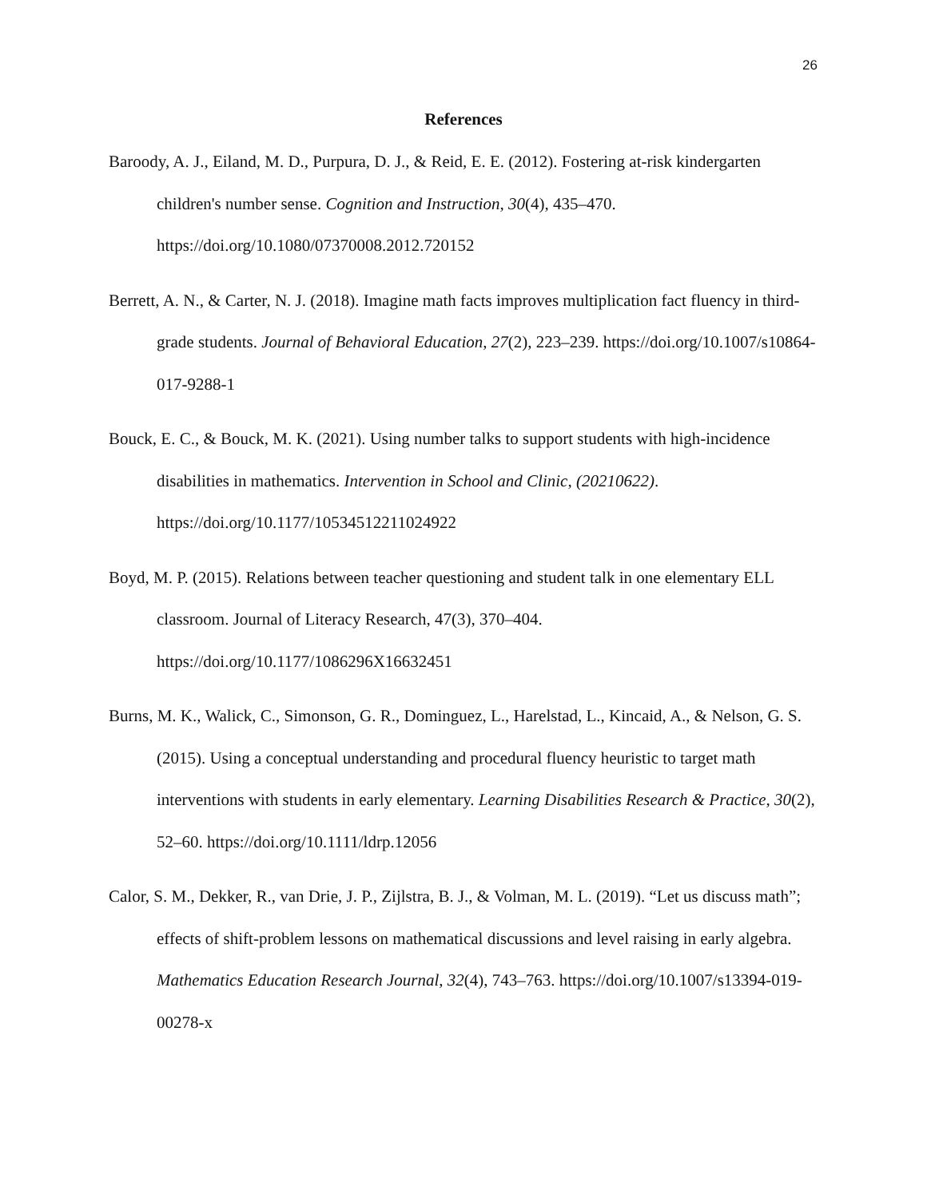26
References
Baroody, A. J., Eiland, M. D., Purpura, D. J., & Reid, E. E. (2012). Fostering at-risk kindergarten children's number sense. Cognition and Instruction, 30(4), 435–470. https://doi.org/10.1080/07370008.2012.720152
Berrett, A. N., & Carter, N. J. (2018). Imagine math facts improves multiplication fact fluency in third-grade students. Journal of Behavioral Education, 27(2), 223–239. https://doi.org/10.1007/s10864-017-9288-1
Bouck, E. C., & Bouck, M. K. (2021). Using number talks to support students with high-incidence disabilities in mathematics. Intervention in School and Clinic, (20210622). https://doi.org/10.1177/10534512211024922
Boyd, M. P. (2015). Relations between teacher questioning and student talk in one elementary ELL classroom. Journal of Literacy Research, 47(3), 370–404. https://doi.org/10.1177/1086296X16632451
Burns, M. K., Walick, C., Simonson, G. R., Dominguez, L., Harelstad, L., Kincaid, A., & Nelson, G. S. (2015). Using a conceptual understanding and procedural fluency heuristic to target math interventions with students in early elementary. Learning Disabilities Research & Practice, 30(2), 52–60. https://doi.org/10.1111/ldrp.12056
Calor, S. M., Dekker, R., van Drie, J. P., Zijlstra, B. J., & Volman, M. L. (2019). “Let us discuss math”; effects of shift-problem lessons on mathematical discussions and level raising in early algebra. Mathematics Education Research Journal, 32(4), 743–763. https://doi.org/10.1007/s13394-019-00278-x